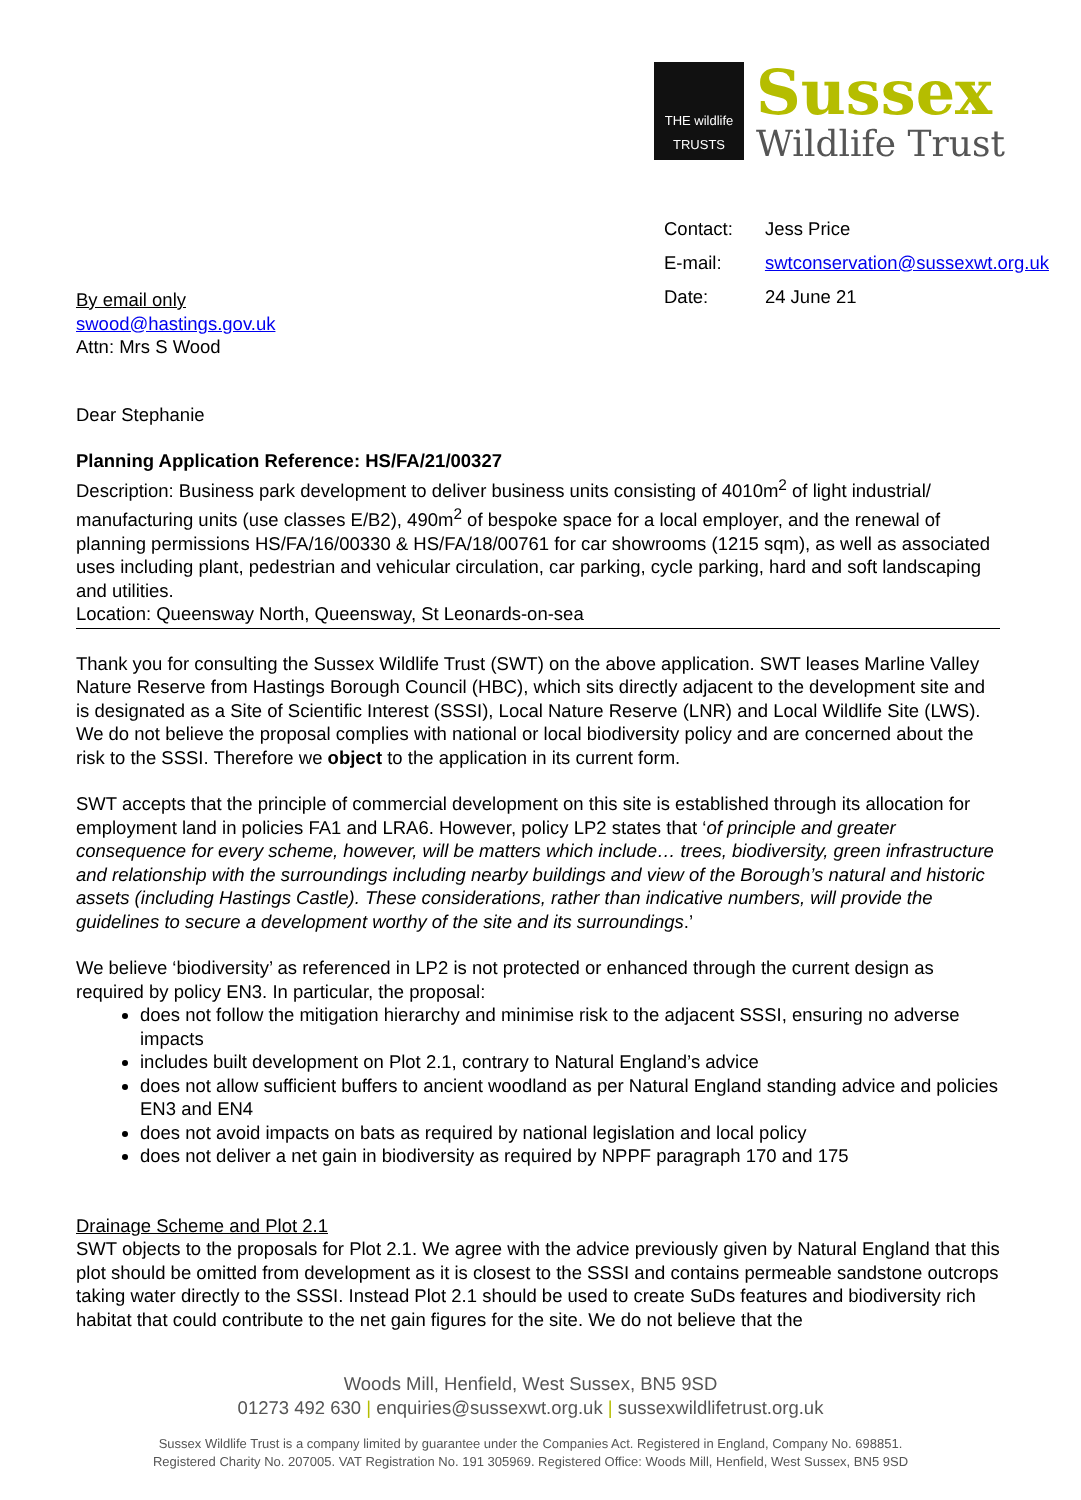THE wildlife TRUSTS
Sussex
Wildlife Trust
| Contact: | Jess Price |
| E-mail: | swtconservation@sussexwt.org.uk |
| Date: | 24 June 21 |
By email only
swood@hastings.gov.uk
Attn: Mrs S Wood
Dear Stephanie
Planning Application Reference: HS/FA/21/00327
Description: Business park development to deliver business units consisting of 4010m<sup>2</sup> of light industrial/ manufacturing units (use classes E/B2), 490m<sup>2</sup> of bespoke space for a local employer, and the renewal of planning permissions HS/FA/16/00330 & HS/FA/18/00761 for car showrooms (1215 sqm), as well as associated uses including plant, pedestrian and vehicular circulation, car parking, cycle parking, hard and soft landscaping and utilities.
Location: Queensway North, Queensway, St Leonards-on-sea
Thank you for consulting the Sussex Wildlife Trust (SWT) on the above application. SWT leases Marline Valley Nature Reserve from Hastings Borough Council (HBC), which sits directly adjacent to the development site and is designated as a Site of Scientific Interest (SSSI), Local Nature Reserve (LNR) and Local Wildlife Site (LWS). We do not believe the proposal complies with national or local biodiversity policy and are concerned about the risk to the SSSI. Therefore we object to the application in its current form.
SWT accepts that the principle of commercial development on this site is established through its allocation for employment land in policies FA1 and LRA6. However, policy LP2 states that ‘of principle and greater consequence for every scheme, however, will be matters which include… trees, biodiversity, green infrastructure and relationship with the surroundings including nearby buildings and view of the Borough’s natural and historic assets (including Hastings Castle). These considerations, rather than indicative numbers, will provide the guidelines to secure a development worthy of the site and its surroundings.’
We believe ‘biodiversity’ as referenced in LP2 is not protected or enhanced through the current design as required by policy EN3. In particular, the proposal:
does not follow the mitigation hierarchy and minimise risk to the adjacent SSSI, ensuring no adverse impacts
includes built development on Plot 2.1, contrary to Natural England’s advice
does not allow sufficient buffers to ancient woodland as per Natural England standing advice and policies EN3 and EN4
does not avoid impacts on bats as required by national legislation and local policy
does not deliver a net gain in biodiversity as required by NPPF paragraph 170 and 175
Drainage Scheme and Plot 2.1
SWT objects to the proposals for Plot 2.1. We agree with the advice previously given by Natural England that this plot should be omitted from development as it is closest to the SSSI and contains permeable sandstone outcrops taking water directly to the SSSI. Instead Plot 2.1 should be used to create SuDs features and biodiversity rich habitat that could contribute to the net gain figures for the site. We do not believe that the
Woods Mill, Henfield, West Sussex, BN5 9SD
01273 492 630 | enquiries@sussexwt.org.uk | sussexwildlifetrust.org.uk
Sussex Wildlife Trust is a company limited by guarantee under the Companies Act. Registered in England, Company No. 698851.
Registered Charity No. 207005. VAT Registration No. 191 305969. Registered Office: Woods Mill, Henfield, West Sussex, BN5 9SD